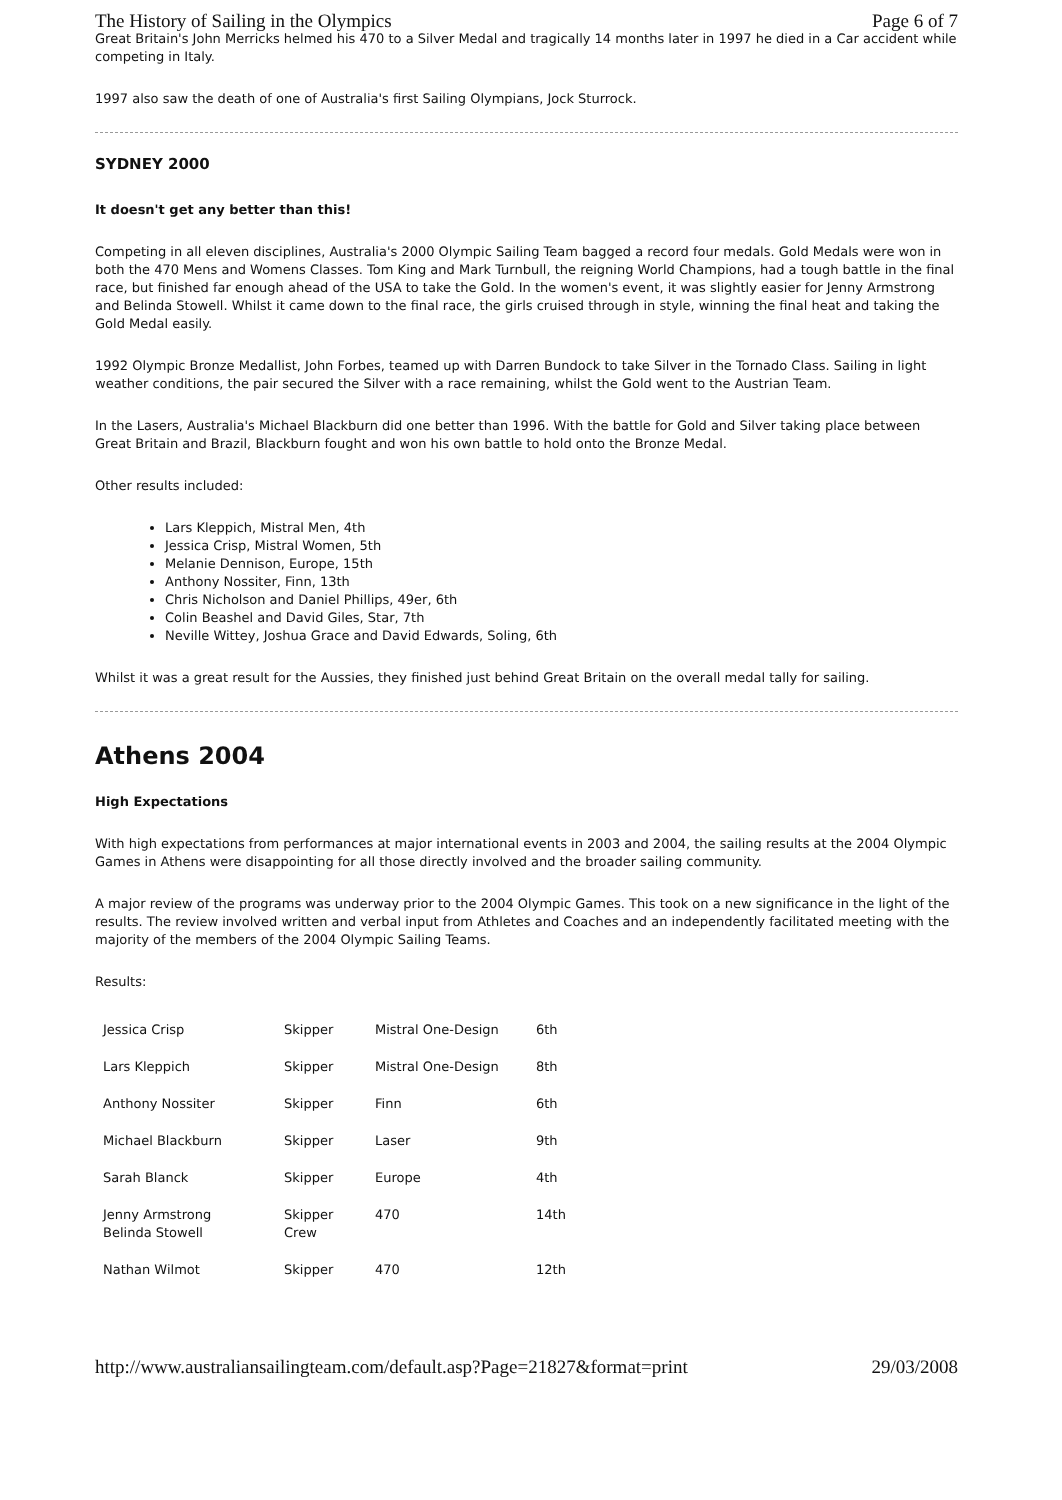The History of Sailing in the Olympics Page 6 of 7
Great Britain's John Merricks helmed his 470 to a Silver Medal and tragically 14 months later in 1997 he died in a Car accident while competing in Italy.
1997 also saw the death of one of Australia's first Sailing Olympians, Jock Sturrock.
SYDNEY 2000
It doesn't get any better than this!
Competing in all eleven disciplines, Australia's 2000 Olympic Sailing Team bagged a record four medals. Gold Medals were won in both the 470 Mens and Womens Classes. Tom King and Mark Turnbull, the reigning World Champions, had a tough battle in the final race, but finished far enough ahead of the USA to take the Gold. In the women's event, it was slightly easier for Jenny Armstrong and Belinda Stowell. Whilst it came down to the final race, the girls cruised through in style, winning the final heat and taking the Gold Medal easily.
1992 Olympic Bronze Medallist, John Forbes, teamed up with Darren Bundock to take Silver in the Tornado Class. Sailing in light weather conditions, the pair secured the Silver with a race remaining, whilst the Gold went to the Austrian Team.
In the Lasers, Australia's Michael Blackburn did one better than 1996. With the battle for Gold and Silver taking place between Great Britain and Brazil, Blackburn fought and won his own battle to hold onto the Bronze Medal.
Other results included:
Lars Kleppich, Mistral Men, 4th
Jessica Crisp, Mistral Women, 5th
Melanie Dennison, Europe, 15th
Anthony Nossiter, Finn, 13th
Chris Nicholson and Daniel Phillips, 49er, 6th
Colin Beashel and David Giles, Star, 7th
Neville Wittey, Joshua Grace and David Edwards, Soling, 6th
Whilst it was a great result for the Aussies, they finished just behind Great Britain on the overall medal tally for sailing.
Athens 2004
High Expectations
With high expectations from performances at major international events in 2003 and 2004, the sailing results at the 2004 Olympic Games in Athens were disappointing for all those directly involved and the broader sailing community.
A major review of the programs was underway prior to the 2004 Olympic Games. This took on a new significance in the light of the results. The review involved written and verbal input from Athletes and Coaches and an independently facilitated meeting with the majority of the members of the 2004 Olympic Sailing Teams.
Results:
| Jessica Crisp | Skipper | Mistral One-Design | 6th |
| Lars Kleppich | Skipper | Mistral One-Design | 8th |
| Anthony Nossiter | Skipper | Finn | 6th |
| Michael Blackburn | Skipper | Laser | 9th |
| Sarah Blanck | Skipper | Europe | 4th |
| Jenny Armstrong Belinda Stowell | Skipper Crew | 470 | 14th |
| Nathan Wilmot | Skipper | 470 | 12th |
http://www.australiansailingteam.com/default.asp?Page=21827&format=print 29/03/2008